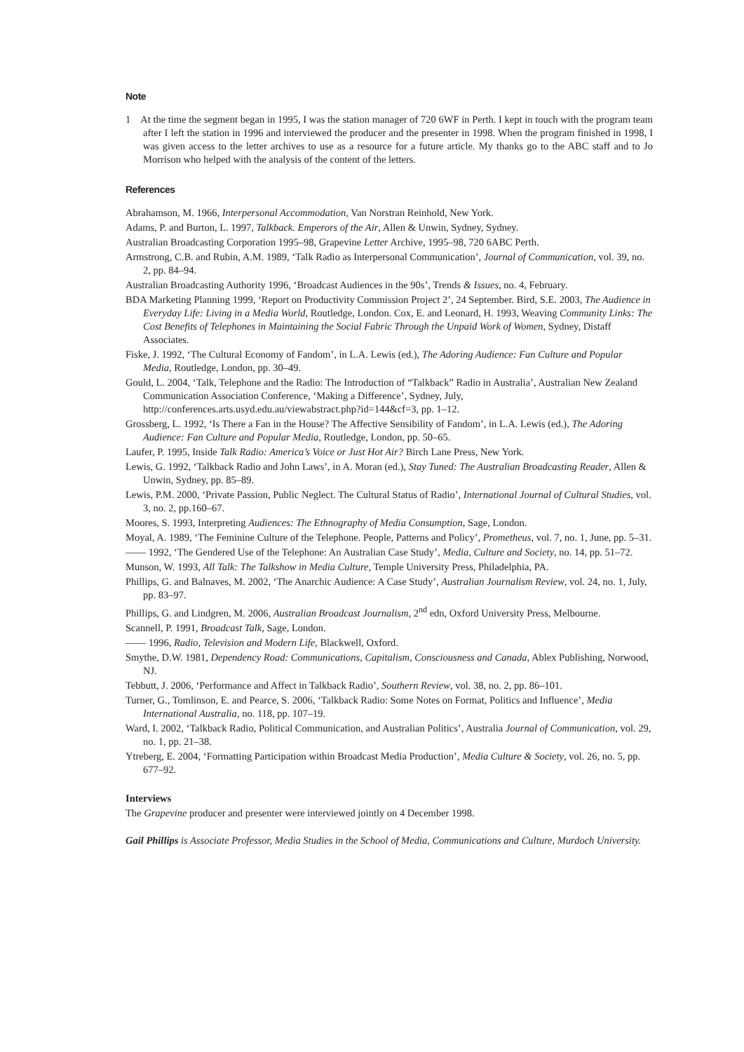Note
1 At the time the segment began in 1995, I was the station manager of 720 6WF in Perth. I kept in touch with the program team after I left the station in 1996 and interviewed the producer and the presenter in 1998. When the program finished in 1998, I was given access to the letter archives to use as a resource for a future article. My thanks go to the ABC staff and to Jo Morrison who helped with the analysis of the content of the letters.
References
Abrahamson, M. 1966, Interpersonal Accommodation, Van Norstran Reinhold, New York.
Adams, P. and Burton, L. 1997, Talkback. Emperors of the Air, Allen & Unwin, Sydney, Sydney.
Australian Broadcasting Corporation 1995–98, Grapevine Letter Archive, 1995–98, 720 6ABC Perth.
Armstrong, C.B. and Rubin, A.M. 1989, ‘Talk Radio as Interpersonal Communication’, Journal of Communication, vol. 39, no. 2, pp. 84–94.
Australian Broadcasting Authority 1996, ‘Broadcast Audiences in the 90s’, Trends & Issues, no. 4, February.
BDA Marketing Planning 1999, ‘Report on Productivity Commission Project 2’, 24 September. Bird, S.E. 2003, The Audience in Everyday Life: Living in a Media World, Routledge, London. Cox, E. and Leonard, H. 1993, Weaving Community Links: The Cost Benefits of Telephones in Maintaining the Social Fabric Through the Unpaid Work of Women, Sydney, Distaff Associates.
Fiske, J. 1992, ‘The Cultural Economy of Fandom’, in L.A. Lewis (ed.), The Adoring Audience: Fan Culture and Popular Media, Routledge, London, pp. 30–49.
Gould, L. 2004, ‘Talk, Telephone and the Radio: The Introduction of “Talkback” Radio in Australia’, Australian New Zealand Communication Association Conference, ‘Making a Difference’, Sydney, July, http://conferences.arts.usyd.edu.au/viewabstract.php?id=144&cf=3, pp. 1–12.
Grossberg, L. 1992, ‘Is There a Fan in the House? The Affective Sensibility of Fandom’, in L.A. Lewis (ed.), The Adoring Audience: Fan Culture and Popular Media, Routledge, London, pp. 50–65.
Laufer, P. 1995, Inside Talk Radio: America’s Voice or Just Hot Air? Birch Lane Press, New York.
Lewis, G. 1992, ‘Talkback Radio and John Laws’, in A. Moran (ed.), Stay Tuned: The Australian Broadcasting Reader, Allen & Unwin, Sydney, pp. 85–89.
Lewis, P.M. 2000, ‘Private Passion, Public Neglect. The Cultural Status of Radio’, International Journal of Cultural Studies, vol. 3, no. 2, pp.160–67.
Moores, S. 1993, Interpreting Audiences: The Ethnography of Media Consumption, Sage, London.
Moyal, A. 1989, ‘The Feminine Culture of the Telephone. People, Patterns and Policy’, Prometheus, vol. 7, no. 1, June, pp. 5–31.
—— 1992, ‘The Gendered Use of the Telephone: An Australian Case Study’, Media, Culture and Society, no. 14, pp. 51–72.
Munson, W. 1993, All Talk: The Talkshow in Media Culture, Temple University Press, Philadelphia, PA.
Phillips, G. and Balnaves, M. 2002, ‘The Anarchic Audience: A Case Study’, Australian Journalism Review, vol. 24, no. 1, July, pp. 83–97.
Phillips, G. and Lindgren, M. 2006, Australian Broadcast Journalism, 2<sup>nd</sup> edn, Oxford University Press, Melbourne.
Scannell, P. 1991, Broadcast Talk, Sage, London.
—— 1996, Radio, Television and Modern Life, Blackwell, Oxford.
Smythe, D.W. 1981, Dependency Road: Communications, Capitalism, Consciousness and Canada, Ablex Publishing, Norwood, NJ.
Tebbutt, J. 2006, ‘Performance and Affect in Talkback Radio’, Southern Review, vol. 38, no. 2, pp. 86–101.
Turner, G., Tomlinson, E. and Pearce, S. 2006, ‘Talkback Radio: Some Notes on Format, Politics and Influence’, Media International Australia, no. 118, pp. 107–19.
Ward, I. 2002, ‘Talkback Radio, Political Communication, and Australian Politics’, Australia Journal of Communication, vol. 29, no. 1, pp. 21–38.
Ytreberg, E. 2004, ‘Formatting Participation within Broadcast Media Production’, Media Culture & Society, vol. 26, no. 5, pp. 677–92.
Interviews
The Grapevine producer and presenter were interviewed jointly on 4 December 1998.
Gail Phillips is Associate Professor, Media Studies in the School of Media, Communications and Culture, Murdoch University.